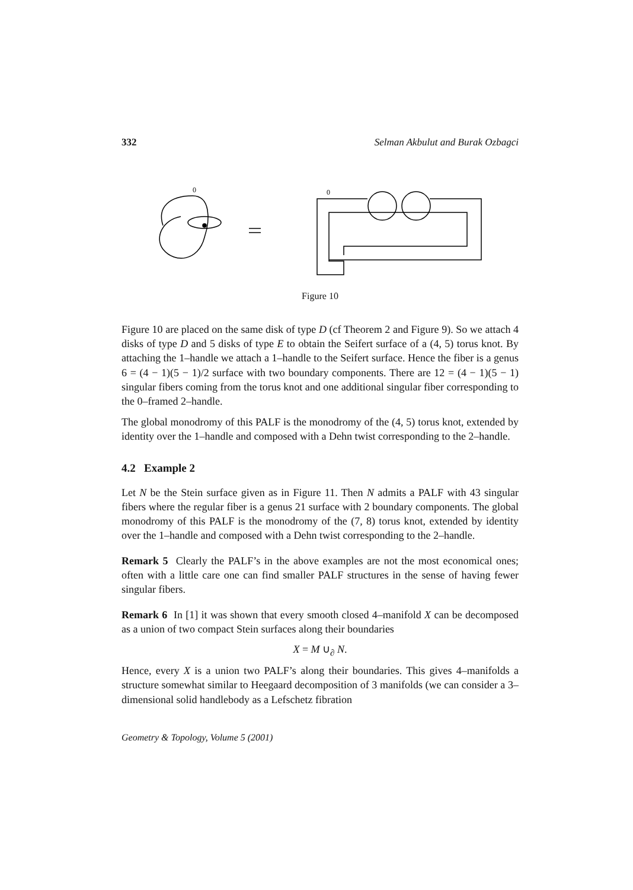332 Selman Akbulut and Burak Ozbagci
0
0
Figure 10
Figure 10 are placed on the same disk of type D (cf Theorem 2 and Figure 9). So we attach 4 disks of type D and 5 disks of type E to obtain the Seifert surface of a (4, 5) torus knot. By attaching the 1–handle we attach a 1–handle to the Seifert surface. Hence the fiber is a genus 6 = (4 − 1)(5 − 1)/2 surface with two boundary components. There are 12 = (4 − 1)(5 − 1) singular fibers coming from the torus knot and one additional singular fiber corresponding to the 0–framed 2–handle.
The global monodromy of this PALF is the monodromy of the (4, 5) torus knot, extended by identity over the 1–handle and composed with a Dehn twist corresponding to the 2–handle.
4.2 Example 2
Let N be the Stein surface given as in Figure 11. Then N admits a PALF with 43 singular fibers where the regular fiber is a genus 21 surface with 2 boundary components. The global monodromy of this PALF is the monodromy of the (7, 8) torus knot, extended by identity over the 1–handle and composed with a Dehn twist corresponding to the 2–handle.
Remark 5 Clearly the PALF’s in the above examples are not the most economical ones; often with a little care one can find smaller PALF structures in the sense of having fewer singular fibers.
Remark 6 In [1] it was shown that every smooth closed 4–manifold X can be decomposed as a union of two compact Stein surfaces along their boundaries
X = M ∪<sub>∂</sub> N.
Hence, every X is a union two PALF’s along their boundaries. This gives 4–manifolds a structure somewhat similar to Heegaard decomposition of 3 manifolds (we can consider a 3–dimensional solid handlebody as a Lefschetz fibration
Geometry & Topology, Volume 5 (2001)